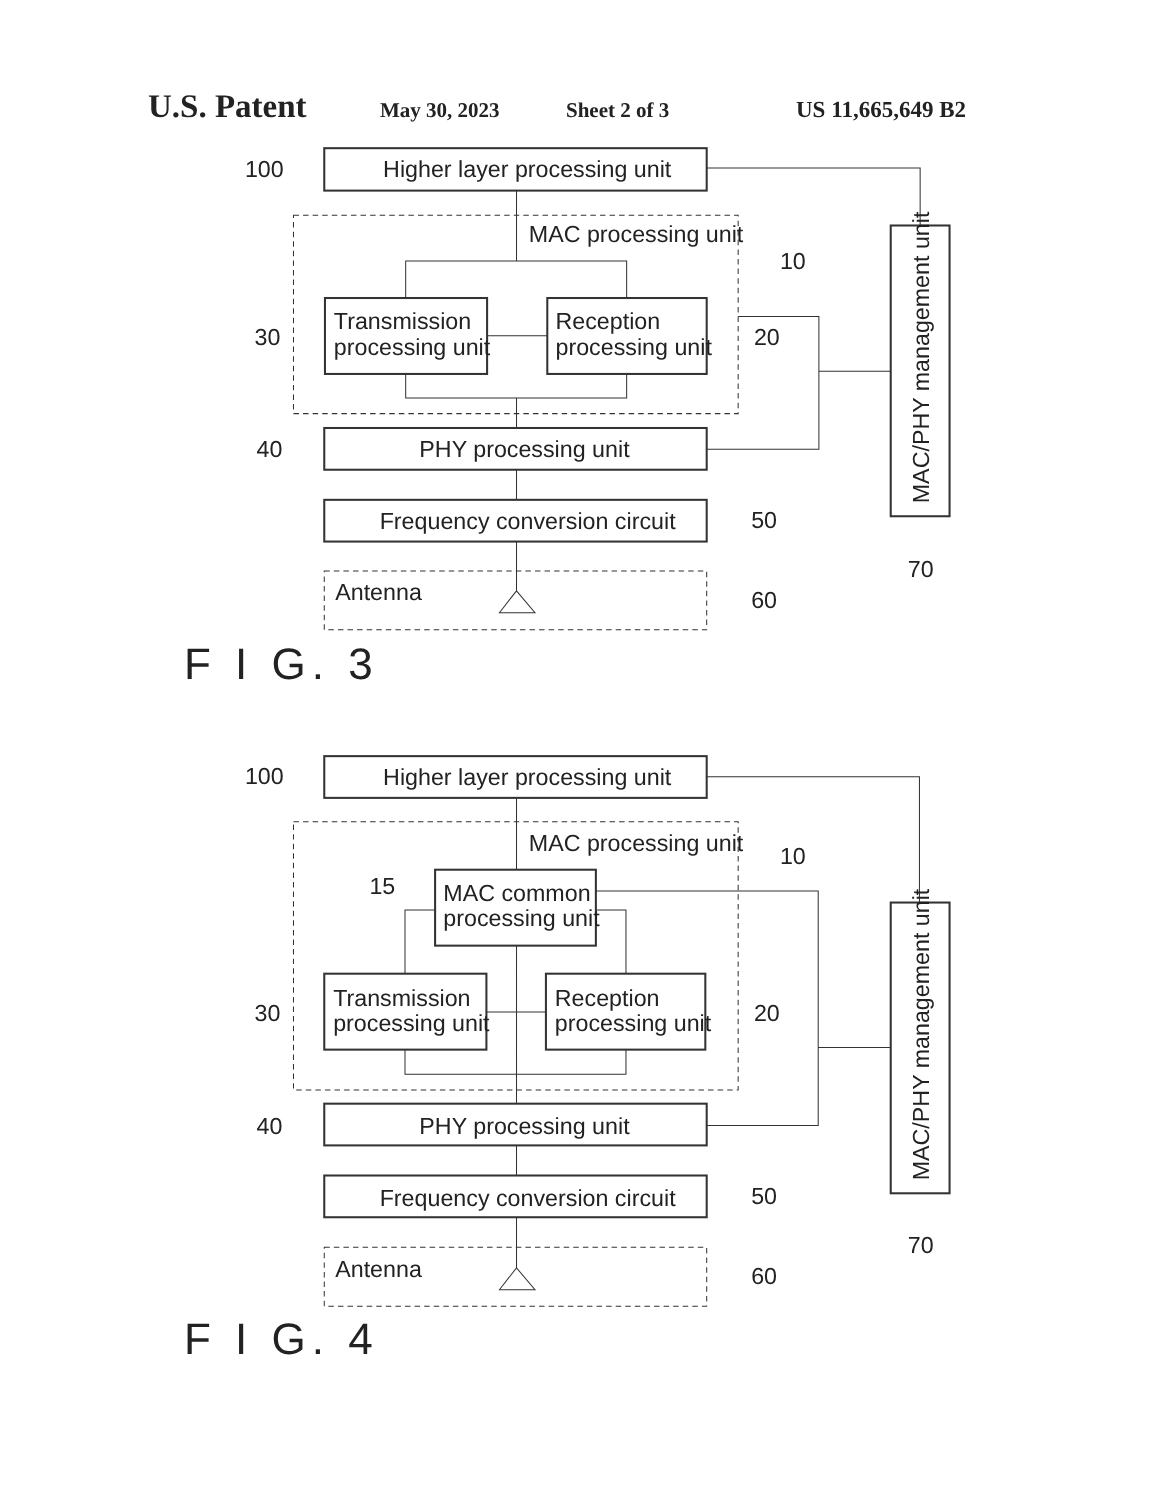U.S. Patent May 30, 2023 Sheet 2 of 3 US 11,665,649 B2
Higher layer processing unit
MAC processing unit
Transmission
processing unit
Reception
processing unit
PHY processing unit
Frequency conversion circuit
Antenna
100
10
30
20
40
50
60
70
MAC/PHY management unit
F I G. 3
Higher layer processing unit
MAC processing unit
MAC common
processing unit
Transmission
processing unit
Reception
processing unit
PHY processing unit
Frequency conversion circuit
Antenna
100
10
15
30
20
40
50
60
70
MAC/PHY management unit
F I G. 4